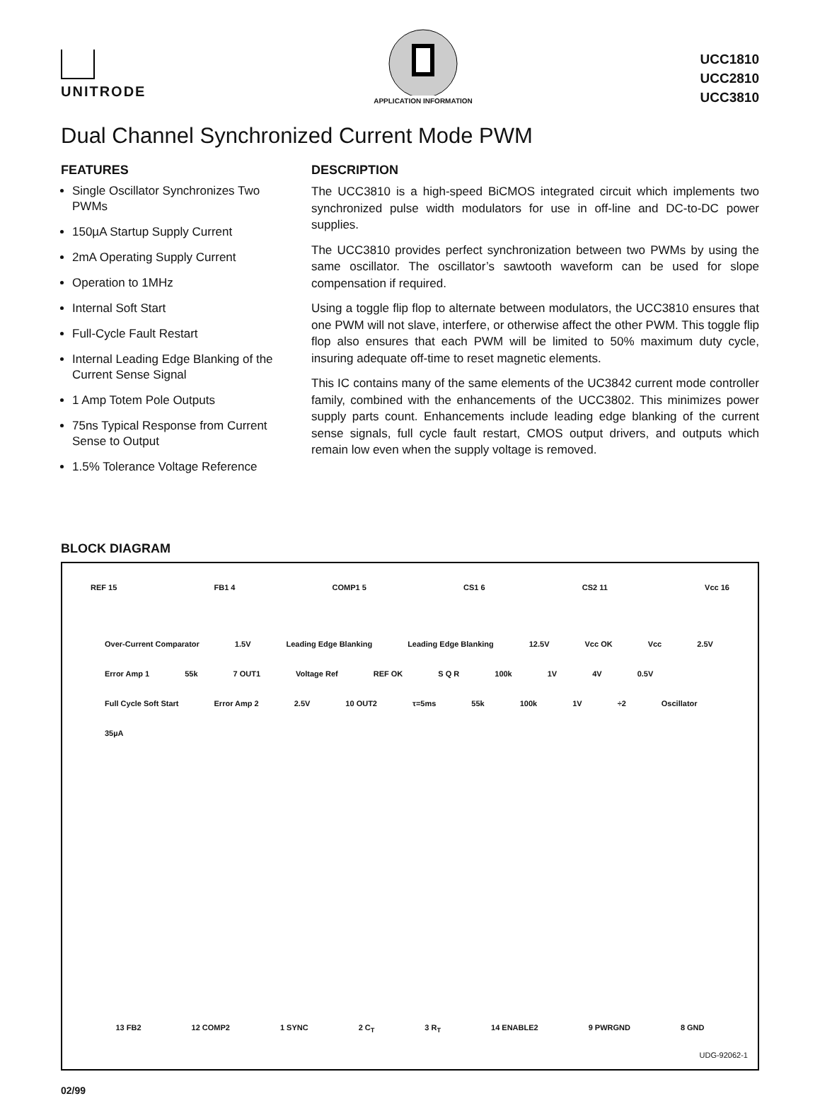UNITRODE
APPLICATION INFORMATION
UCC1810
UCC2810
UCC3810
Dual Channel Synchronized Current Mode PWM
FEATURES
Single Oscillator Synchronizes Two PWMs
150µA Startup Supply Current
2mA Operating Supply Current
Operation to 1MHz
Internal Soft Start
Full-Cycle Fault Restart
Internal Leading Edge Blanking of the Current Sense Signal
1 Amp Totem Pole Outputs
75ns Typical Response from Current Sense to Output
1.5% Tolerance Voltage Reference
DESCRIPTION
The UCC3810 is a high-speed BiCMOS integrated circuit which implements two synchronized pulse width modulators for use in off-line and DC-to-DC power supplies.
The UCC3810 provides perfect synchronization between two PWMs by using the same oscillator. The oscillator’s sawtooth waveform can be used for slope compensation if required.
Using a toggle flip flop to alternate between modulators, the UCC3810 ensures that one PWM will not slave, interfere, or otherwise affect the other PWM. This toggle flip flop also ensures that each PWM will be limited to 50% maximum duty cycle, insuring adequate off-time to reset magnetic elements.
This IC contains many of the same elements of the UC3842 current mode controller family, combined with the enhancements of the UCC3802. This minimizes power supply parts count. Enhancements include leading edge blanking of the current sense signals, full cycle fault restart, CMOS output drivers, and outputs which remain low even when the supply voltage is removed.
BLOCK DIAGRAM
REF 15 FB1 4 COMP1 5 CS1 6 CS2 11 Vcc 16
Over-Current Comparator 1.5V Leading Edge Blanking Leading Edge Blanking 12.5V Vcc OK Vcc 2.5V Error Amp 1 55k 7 OUT1 Voltage Ref REF OK S Q R 100k 1V 4V 0.5V Full Cycle Soft Start Error Amp 2 2.5V 10 OUT2 τ=5ms 55k 100k 1V ÷2 Oscillator 35µA
13 FB2 12 COMP2 1 SYNC 2 C<sub>T</sub> 3 R<sub>T</sub> 14 ENABLE2 9 PWRGND 8 GND
UDG-92062-1
02/99